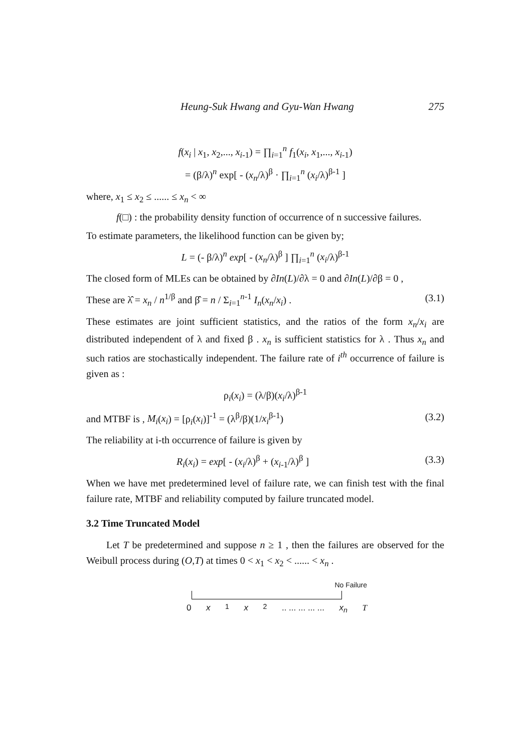Heung-Suk Hwang and Gyu-Wan Hwang 275
f(x<sub>i</sub> | x<sub>1</sub>, x<sub>2</sub>,..., x<sub>i-1</sub>) = ∏<sub>i=1</sub><sup>n</sup> f<sub>1</sub>(x<sub>i</sub>, x<sub>1</sub>,..., x<sub>i-1</sub>)
= (β/λ)<sup>n</sup> exp[ - (x<sub>n</sub>/λ)<sup>β</sup> · ∏<sub>i=1</sub><sup>n</sup> (x<sub>i</sub>/λ)<sup>β-1</sup> ]
where, x<sub>1</sub> ≤ x<sub>2</sub> ≤ ...... ≤ x<sub>n</sub> < ∞
f(□) : the probability density function of occurrence of n successive failures.
To estimate parameters, the likelihood function can be given by;
L = (- β/λ)<sup>n</sup> exp[ - (x<sub>n</sub>/λ)<sup>β</sup> ] ∏<sub>i=1</sub><sup>n</sup> (x<sub>i</sub>/λ)<sup>β-1</sup>
The closed form of MLEs can be obtained by ∂In(L)/∂λ = 0 and ∂In(L)/∂β = 0 ,
These are λ̂ = x<sub>n</sub> / n<sup>1/β</sup> and β̂ = n / Σ<sub>i=1</sub><sup>n-1</sup> I<sub>n</sub>(x<sub>n</sub>/x<sub>i</sub>) . (3.1)
These estimates are joint sufficient statistics, and the ratios of the form x<sub>n</sub>/x<sub>i</sub> are distributed independent of λ and fixed β . x<sub>n</sub> is sufficient statistics for λ . Thus x<sub>n</sub> and such ratios are stochastically independent. The failure rate of i<sup>th</sup> occurrence of failure is given as :
ρ<sub>i</sub>(x<sub>i</sub>) = (λ/β)(x<sub>i</sub>/λ)<sup>β-1</sup>
and MTBF is , M<sub>i</sub>(x<sub>i</sub>) = [ρ<sub>i</sub>(x<sub>i</sub>)]<sup>-1</sup> = (λ<sup>β</sup>/β)(1/x<sub>i</sub><sup>β-1</sup>) (3.2)
The reliability at i-th occurrence of failure is given by
R<sub>i</sub>(x<sub>i</sub>) = exp[ - (x<sub>i</sub>/λ)<sup>β</sup> + (x<sub>i-1</sub>/λ)<sup>β</sup> ] (3.3)
When we have met predetermined level of failure rate, we can finish test with the final failure rate, MTBF and reliability computed by failure truncated model.
3.2 Time Truncated Model
Let T be predetermined and suppose n ≥ 1 , then the failures are observed for the Weibull process during (O,T) at times 0 < x<sub>1</sub> < x<sub>2</sub> < ...... < x<sub>n</sub> .
No Failure
0 x<sub>1</sub> x<sub>2</sub> .. ... ... ... ... x<sub>n</sub> T